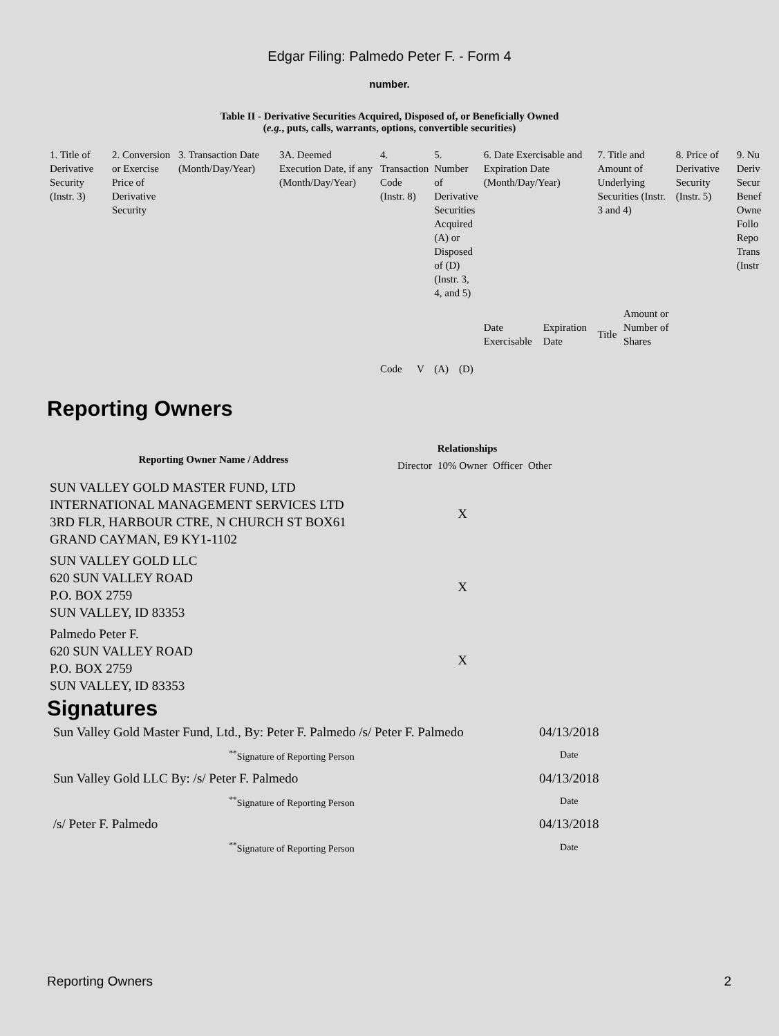Edgar Filing: Palmedo Peter F. - Form 4
number.
Table II - Derivative Securities Acquired, Disposed of, or Beneficially Owned
(e.g., puts, calls, warrants, options, convertible securities)
| 1. Title of Derivative Security (Instr. 3) | 2. Conversion or Exercise Price of Derivative Security | 3. Transaction Date (Month/Day/Year) | 3A. Deemed Execution Date, if any (Month/Day/Year) | 4. Transaction Code (Instr. 8) | | 5. Number of Derivative Securities Acquired (A) or Disposed of (D) (Instr. 3, 4, and 5) | | 6. Date Exercisable and Expiration Date (Month/Day/Year) | | 7. Title and Amount of Underlying Securities (Instr. 3 and 4) | | 8. Price of Derivative Security (Instr. 5) | 9. Nu Deriv Secur Benef Owne Follo Repo Trans (Instr |
| | | | | Code | V | (A) | (D) | Date Exercisable | Expiration Date | Title | Amount or Number of Shares | | |
Reporting Owners
| Reporting Owner Name / Address | Relationships | | | |
| --- | --- | --- | --- | --- |
| | Director | 10% Owner | Officer | Other |
| SUN VALLEY GOLD MASTER FUND, LTD INTERNATIONAL MANAGEMENT SERVICES LTD 3RD FLR, HARBOUR CTRE, N CHURCH ST BOX61 GRAND CAYMAN, E9 KY1-1102 | | X | | |
| SUN VALLEY GOLD LLC 620 SUN VALLEY ROAD P.O. BOX 2759 SUN VALLEY, ID 83353 | | X | | |
| Palmedo Peter F. 620 SUN VALLEY ROAD P.O. BOX 2759 SUN VALLEY, ID 83353 | | X | | |
Signatures
| Sun Valley Gold Master Fund, Ltd., By: Peter F. Palmedo /s/ Peter F. Palmedo | 04/13/2018 |
| <sup>**</sup> Signature of Reporting Person | Date |
| Sun Valley Gold LLC By: /s/ Peter F. Palmedo | 04/13/2018 |
| <sup>**</sup> Signature of Reporting Person | Date |
| /s/ Peter F. Palmedo | 04/13/2018 |
| <sup>**</sup> Signature of Reporting Person | Date |
Reporting Owners 2